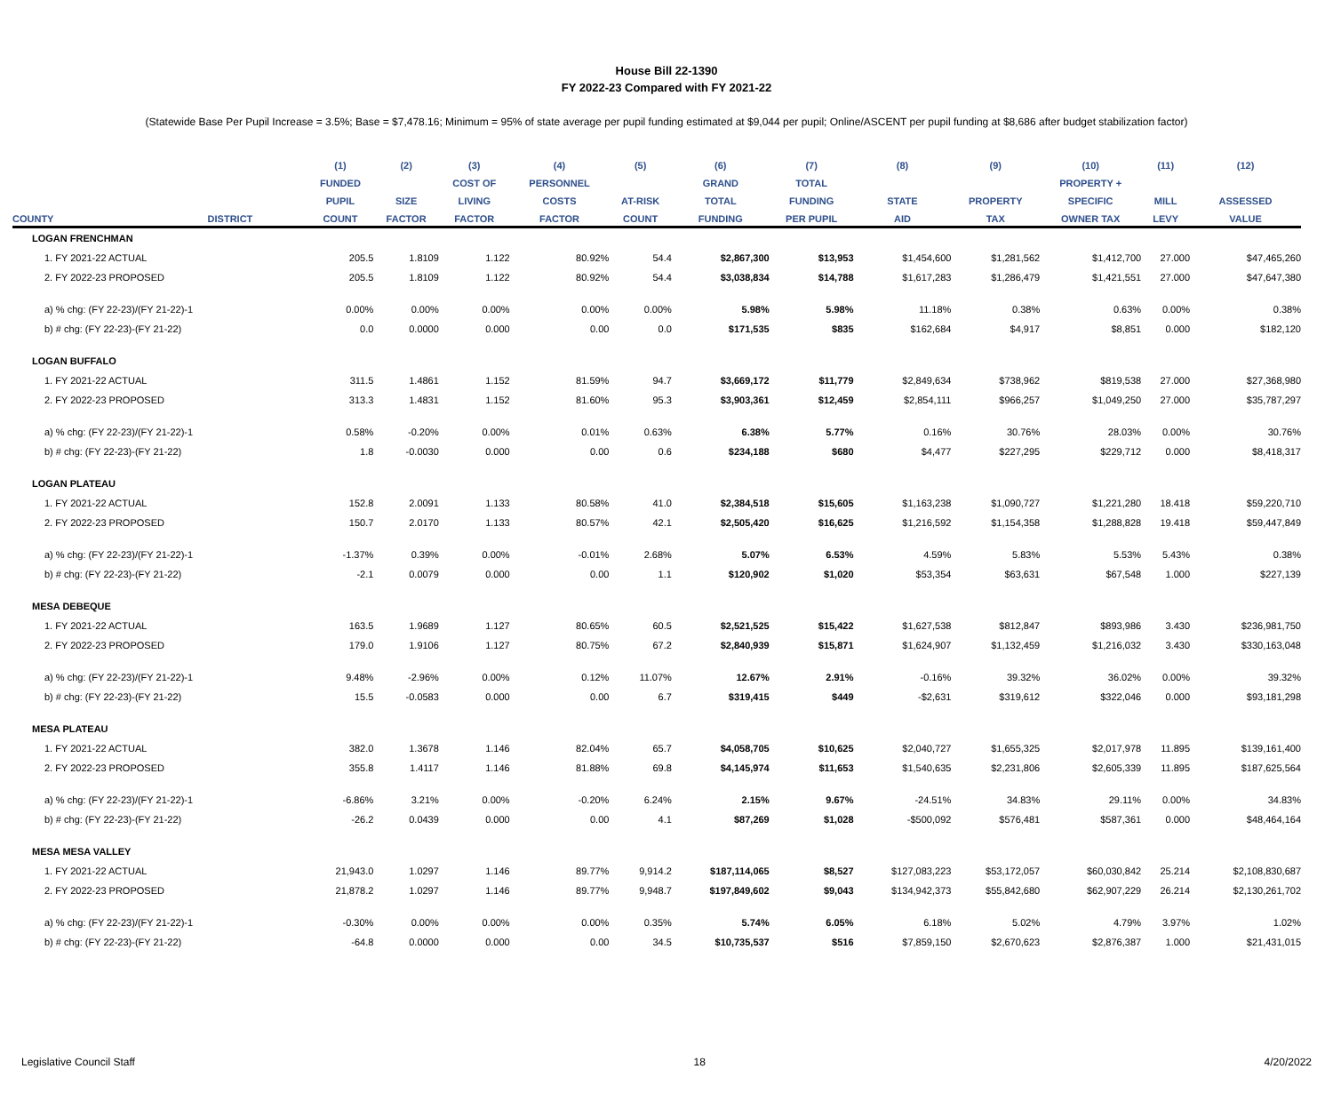House Bill 22-1390
FY 2022-23 Compared with FY 2021-22
(Statewide Base Per Pupil Increase = 3.5%; Base = $7,478.16; Minimum = 95% of state average per pupil funding estimated at $9,044 per pupil; Online/ASCENT per pupil funding at $8,686 after budget stabilization factor)
| | | (1) | (2) | (3) | (4) | (5) | (6) | (7) | (8) | (9) | (10) | (11) | (12) |
| --- | --- | --- | --- | --- | --- | --- | --- | --- | --- | --- | --- | --- | --- |
| | | FUNDED | | COST OF | PERSONNEL | | GRAND | TOTAL | | | PROPERTY + | | |
| | | PUPIL | SIZE | LIVING | COSTS | AT-RISK | TOTAL | FUNDING | STATE | PROPERTY | SPECIFIC | MILL | ASSESSED |
| COUNTY | DISTRICT | COUNT | FACTOR | FACTOR | FACTOR | COUNT | FUNDING | PER PUPIL | AID | TAX | OWNER TAX | LEVY | VALUE |
| LOGAN FRENCHMAN | | | | | | | | | | | | | |
| 1. FY 2021-22 ACTUAL | | 205.5 | 1.8109 | 1.122 | 80.92% | 54.4 | $2,867,300 | $13,953 | $1,454,600 | $1,281,562 | $1,412,700 | 27.000 | $47,465,260 |
| 2. FY 2022-23 PROPOSED | | 205.5 | 1.8109 | 1.122 | 80.92% | 54.4 | $3,038,834 | $14,788 | $1,617,283 | $1,286,479 | $1,421,551 | 27.000 | $47,647,380 |
| a) % chg: (FY 22-23)/(FY 21-22)-1 | | 0.00% | 0.00% | 0.00% | 0.00% | 0.00% | 5.98% | 5.98% | 11.18% | 0.38% | 0.63% | 0.00% | 0.38% |
| b) # chg: (FY 22-23)-(FY 21-22) | | 0.0 | 0.0000 | 0.000 | 0.00 | 0.0 | $171,535 | $835 | $162,684 | $4,917 | $8,851 | 0.000 | $182,120 |
| LOGAN BUFFALO | | | | | | | | | | | | | |
| 1. FY 2021-22 ACTUAL | | 311.5 | 1.4861 | 1.152 | 81.59% | 94.7 | $3,669,172 | $11,779 | $2,849,634 | $738,962 | $819,538 | 27.000 | $27,368,980 |
| 2. FY 2022-23 PROPOSED | | 313.3 | 1.4831 | 1.152 | 81.60% | 95.3 | $3,903,361 | $12,459 | $2,854,111 | $966,257 | $1,049,250 | 27.000 | $35,787,297 |
| a) % chg: (FY 22-23)/(FY 21-22)-1 | | 0.58% | -0.20% | 0.00% | 0.01% | 0.63% | 6.38% | 5.77% | 0.16% | 30.76% | 28.03% | 0.00% | 30.76% |
| b) # chg: (FY 22-23)-(FY 21-22) | | 1.8 | -0.0030 | 0.000 | 0.00 | 0.6 | $234,188 | $680 | $4,477 | $227,295 | $229,712 | 0.000 | $8,418,317 |
| LOGAN PLATEAU | | | | | | | | | | | | | |
| 1. FY 2021-22 ACTUAL | | 152.8 | 2.0091 | 1.133 | 80.58% | 41.0 | $2,384,518 | $15,605 | $1,163,238 | $1,090,727 | $1,221,280 | 18.418 | $59,220,710 |
| 2. FY 2022-23 PROPOSED | | 150.7 | 2.0170 | 1.133 | 80.57% | 42.1 | $2,505,420 | $16,625 | $1,216,592 | $1,154,358 | $1,288,828 | 19.418 | $59,447,849 |
| a) % chg: (FY 22-23)/(FY 21-22)-1 | | -1.37% | 0.39% | 0.00% | -0.01% | 2.68% | 5.07% | 6.53% | 4.59% | 5.83% | 5.53% | 5.43% | 0.38% |
| b) # chg: (FY 22-23)-(FY 21-22) | | -2.1 | 0.0079 | 0.000 | 0.00 | 1.1 | $120,902 | $1,020 | $53,354 | $63,631 | $67,548 | 1.000 | $227,139 |
| MESA DEBEQUE | | | | | | | | | | | | | |
| 1. FY 2021-22 ACTUAL | | 163.5 | 1.9689 | 1.127 | 80.65% | 60.5 | $2,521,525 | $15,422 | $1,627,538 | $812,847 | $893,986 | 3.430 | $236,981,750 |
| 2. FY 2022-23 PROPOSED | | 179.0 | 1.9106 | 1.127 | 80.75% | 67.2 | $2,840,939 | $15,871 | $1,624,907 | $1,132,459 | $1,216,032 | 3.430 | $330,163,048 |
| a) % chg: (FY 22-23)/(FY 21-22)-1 | | 9.48% | -2.96% | 0.00% | 0.12% | 11.07% | 12.67% | 2.91% | -0.16% | 39.32% | 36.02% | 0.00% | 39.32% |
| b) # chg: (FY 22-23)-(FY 21-22) | | 15.5 | -0.0583 | 0.000 | 0.00 | 6.7 | $319,415 | $449 | -$2,631 | $319,612 | $322,046 | 0.000 | $93,181,298 |
| MESA PLATEAU | | | | | | | | | | | | | |
| 1. FY 2021-22 ACTUAL | | 382.0 | 1.3678 | 1.146 | 82.04% | 65.7 | $4,058,705 | $10,625 | $2,040,727 | $1,655,325 | $2,017,978 | 11.895 | $139,161,400 |
| 2. FY 2022-23 PROPOSED | | 355.8 | 1.4117 | 1.146 | 81.88% | 69.8 | $4,145,974 | $11,653 | $1,540,635 | $2,231,806 | $2,605,339 | 11.895 | $187,625,564 |
| a) % chg: (FY 22-23)/(FY 21-22)-1 | | -6.86% | 3.21% | 0.00% | -0.20% | 6.24% | 2.15% | 9.67% | -24.51% | 34.83% | 29.11% | 0.00% | 34.83% |
| b) # chg: (FY 22-23)-(FY 21-22) | | -26.2 | 0.0439 | 0.000 | 0.00 | 4.1 | $87,269 | $1,028 | -$500,092 | $576,481 | $587,361 | 0.000 | $48,464,164 |
| MESA MESA VALLEY | | | | | | | | | | | | | |
| 1. FY 2021-22 ACTUAL | | 21,943.0 | 1.0297 | 1.146 | 89.77% | 9,914.2 | $187,114,065 | $8,527 | $127,083,223 | $53,172,057 | $60,030,842 | 25.214 | $2,108,830,687 |
| 2. FY 2022-23 PROPOSED | | 21,878.2 | 1.0297 | 1.146 | 89.77% | 9,948.7 | $197,849,602 | $9,043 | $134,942,373 | $55,842,680 | $62,907,229 | 26.214 | $2,130,261,702 |
| a) % chg: (FY 22-23)/(FY 21-22)-1 | | -0.30% | 0.00% | 0.00% | 0.00% | 0.35% | 5.74% | 6.05% | 6.18% | 5.02% | 4.79% | 3.97% | 1.02% |
| b) # chg: (FY 22-23)-(FY 21-22) | | -64.8 | 0.0000 | 0.000 | 0.00 | 34.5 | $10,735,537 | $516 | $7,859,150 | $2,670,623 | $2,876,387 | 1.000 | $21,431,015 |
Legislative Council Staff 18 4/20/2022